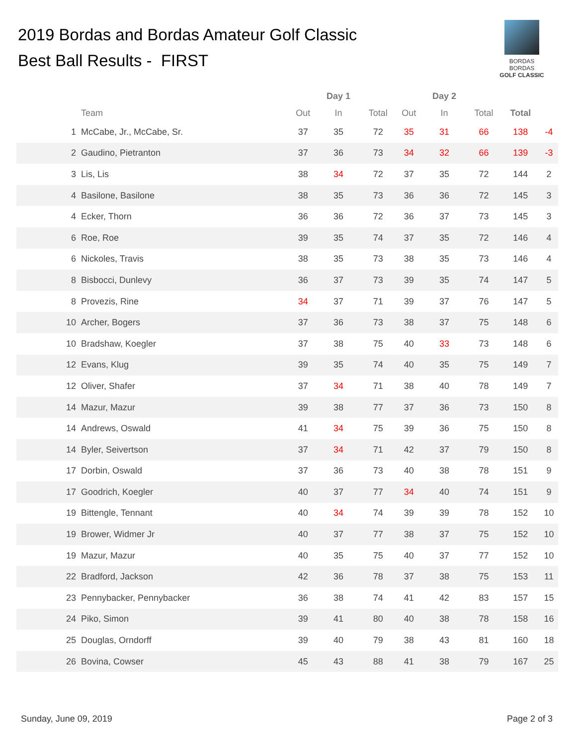2019 Bordas and Bordas Amateur Golf Classic
Best Ball Results - FIRST
BORDAS BORDAS
GOLF CLASSIC
| | | | Day 1 | | | Day 2 | | | |
| --- | --- | --- | --- | --- | --- | --- | --- | --- | --- |
| | Team | Out | In | Total | Out | In | Total | Total | |
| 1 | McCabe, Jr., McCabe, Sr. | 37 | 35 | 72 | 35 | 31 | 66 | 138 | -4 |
| 2 | Gaudino, Pietranton | 37 | 36 | 73 | 34 | 32 | 66 | 139 | -3 |
| 3 | Lis, Lis | 38 | 34 | 72 | 37 | 35 | 72 | 144 | 2 |
| 4 | Basilone, Basilone | 38 | 35 | 73 | 36 | 36 | 72 | 145 | 3 |
| 4 | Ecker, Thorn | 36 | 36 | 72 | 36 | 37 | 73 | 145 | 3 |
| 6 | Roe, Roe | 39 | 35 | 74 | 37 | 35 | 72 | 146 | 4 |
| 6 | Nickoles, Travis | 38 | 35 | 73 | 38 | 35 | 73 | 146 | 4 |
| 8 | Bisbocci, Dunlevy | 36 | 37 | 73 | 39 | 35 | 74 | 147 | 5 |
| 8 | Provezis, Rine | 34 | 37 | 71 | 39 | 37 | 76 | 147 | 5 |
| 10 | Archer, Bogers | 37 | 36 | 73 | 38 | 37 | 75 | 148 | 6 |
| 10 | Bradshaw, Koegler | 37 | 38 | 75 | 40 | 33 | 73 | 148 | 6 |
| 12 | Evans, Klug | 39 | 35 | 74 | 40 | 35 | 75 | 149 | 7 |
| 12 | Oliver, Shafer | 37 | 34 | 71 | 38 | 40 | 78 | 149 | 7 |
| 14 | Mazur, Mazur | 39 | 38 | 77 | 37 | 36 | 73 | 150 | 8 |
| 14 | Andrews, Oswald | 41 | 34 | 75 | 39 | 36 | 75 | 150 | 8 |
| 14 | Byler, Seivertson | 37 | 34 | 71 | 42 | 37 | 79 | 150 | 8 |
| 17 | Dorbin, Oswald | 37 | 36 | 73 | 40 | 38 | 78 | 151 | 9 |
| 17 | Goodrich, Koegler | 40 | 37 | 77 | 34 | 40 | 74 | 151 | 9 |
| 19 | Bittengle, Tennant | 40 | 34 | 74 | 39 | 39 | 78 | 152 | 10 |
| 19 | Brower, Widmer Jr | 40 | 37 | 77 | 38 | 37 | 75 | 152 | 10 |
| 19 | Mazur, Mazur | 40 | 35 | 75 | 40 | 37 | 77 | 152 | 10 |
| 22 | Bradford, Jackson | 42 | 36 | 78 | 37 | 38 | 75 | 153 | 11 |
| 23 | Pennybacker, Pennybacker | 36 | 38 | 74 | 41 | 42 | 83 | 157 | 15 |
| 24 | Piko, Simon | 39 | 41 | 80 | 40 | 38 | 78 | 158 | 16 |
| 25 | Douglas, Orndorff | 39 | 40 | 79 | 38 | 43 | 81 | 160 | 18 |
| 26 | Bovina, Cowser | 45 | 43 | 88 | 41 | 38 | 79 | 167 | 25 |
Sunday, June 09, 2019 Page 2 of 3